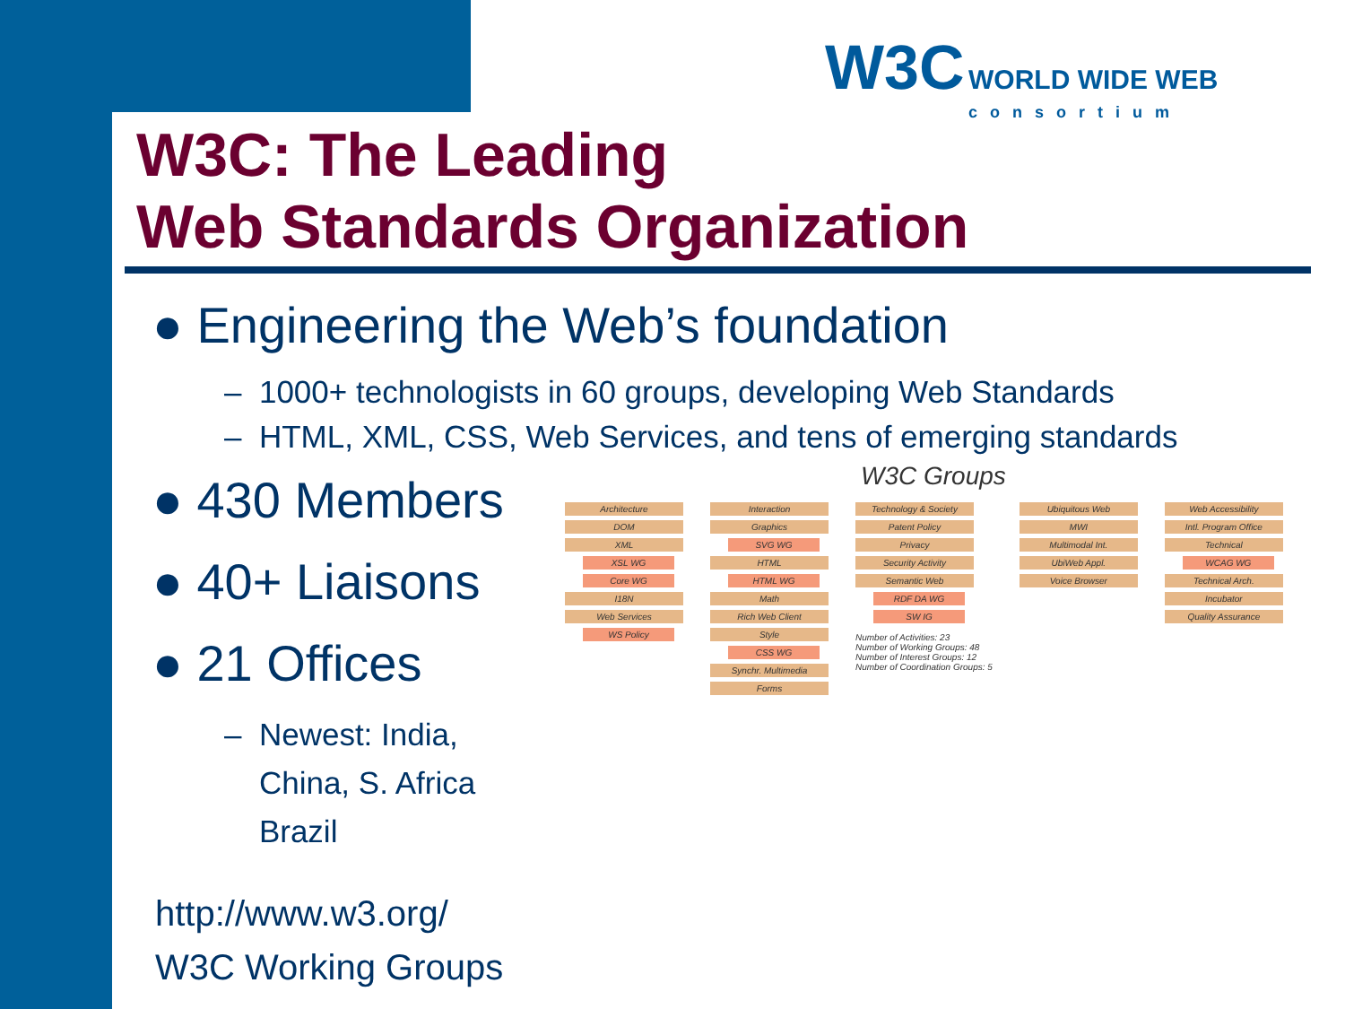W3C WORLD WIDE WEB
consortium
W3C: The Leading
Web Standards Organization
● Engineering the Web’s foundation
– 1000+ technologists in 60 groups, developing Web Standards
– HTML, XML, CSS, Web Services, and tens of emerging standards
● 430 Members
● 40+ Liaisons
● 21 Offices
– Newest: India,
China, S. Africa
Brazil
http://www.w3.org/
W3C Working Groups
W3C Groups
Architecture
DOM
XML
XSL WG
Core WG
I18N
Web Services
WS Policy
Interaction
Graphics
SVG WG
HTML
HTML WG
Math
Rich Web Client
Style
CSS WG
Synchr. Multimedia
Forms
Technology & Society
Patent Policy
Privacy
Security Activity
Semantic Web
RDF DA WG
SW IG
Number of Activities: 23
Number of Working Groups: 48
Number of Interest Groups: 12
Number of Coordination Groups: 5
Ubiquitous Web
MWI
Multimodal Int.
UbiWeb Appl.
Voice Browser
Web Accessibility
Intl. Program Office
Technical
WCAG WG
Technical Arch.
Incubator
Quality Assurance